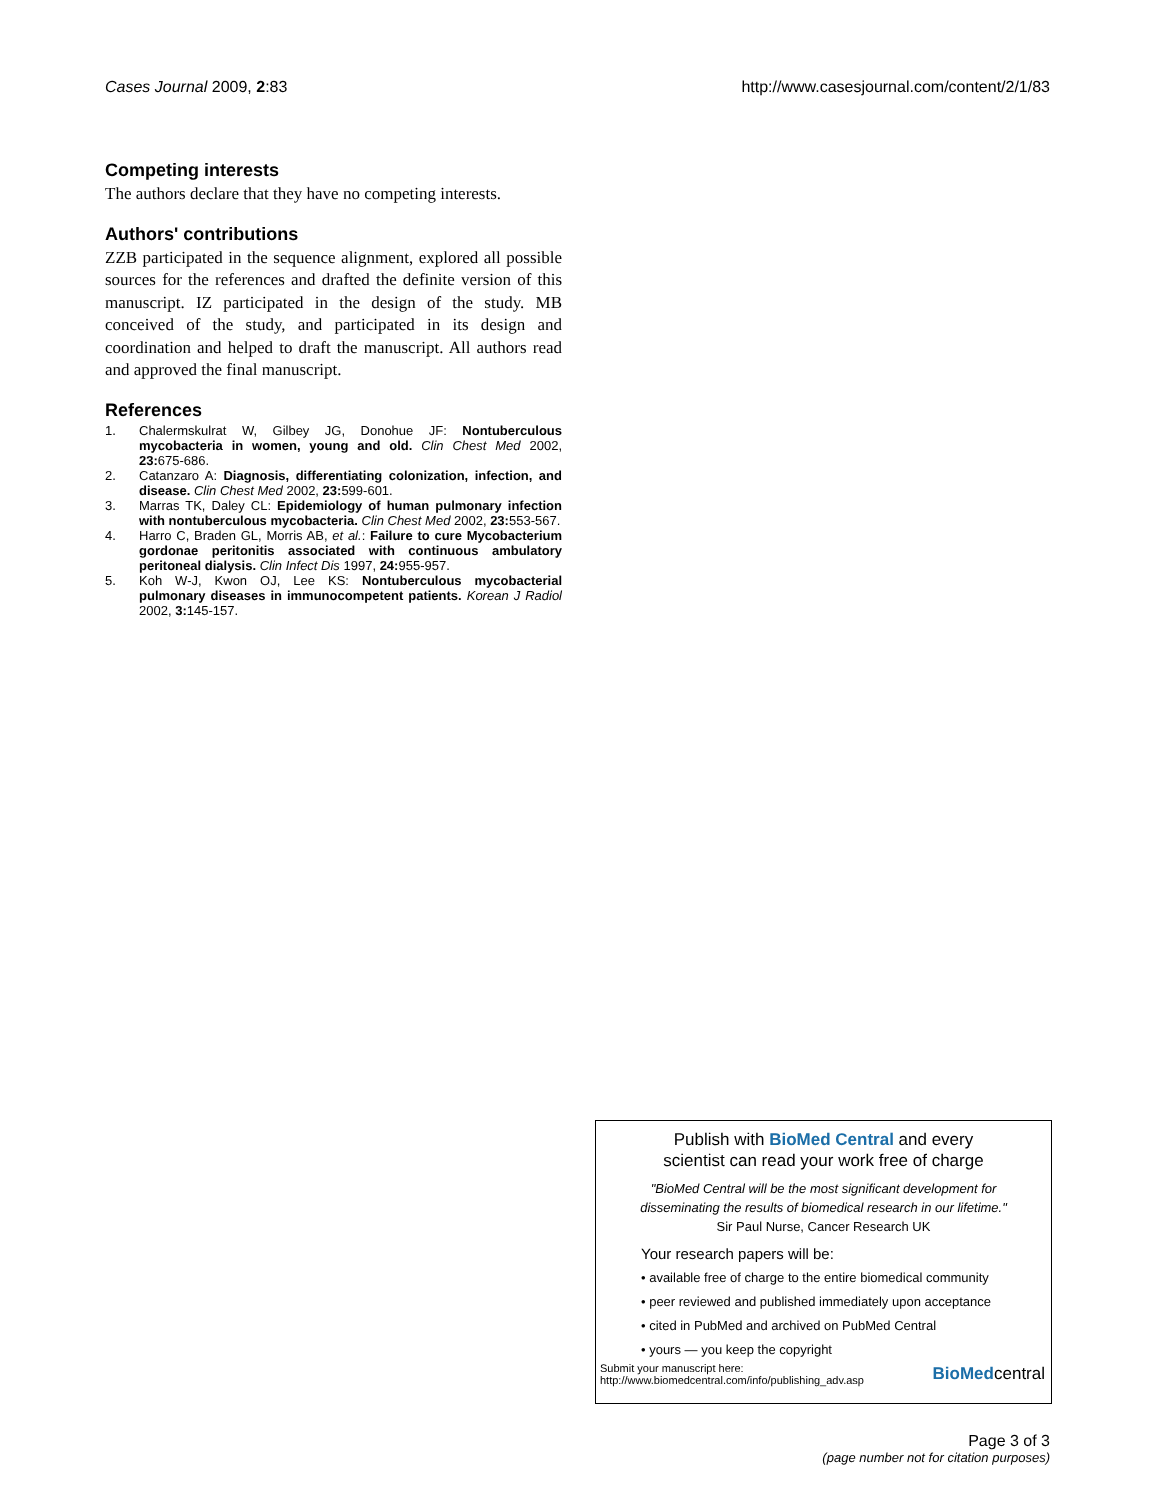Cases Journal 2009, 2:83 http://www.casesjournal.com/content/2/1/83
Competing interests
The authors declare that they have no competing interests.
Authors' contributions
ZZB participated in the sequence alignment, explored all possible sources for the references and drafted the definite version of this manuscript. IZ participated in the design of the study. MB conceived of the study, and participated in its design and coordination and helped to draft the manuscript. All authors read and approved the final manuscript.
References
1. Chalermskulrat W, Gilbey JG, Donohue JF: Nontuberculous mycobacteria in women, young and old. Clin Chest Med 2002, 23: 675-686.
2. Catanzaro A: Diagnosis, differentiating colonization, infection, and disease. Clin Chest Med 2002, 23: 599-601.
3. Marras TK, Daley CL: Epidemiology of human pulmonary infection with nontuberculous mycobacteria. Clin Chest Med 2002, 23: 553-567.
4. Harro C, Braden GL, Morris AB, et al.: Failure to cure Mycobacterium gordonae peritonitis associated with continuous ambulatory peritoneal dialysis. Clin Infect Dis 1997, 24: 955-957.
5. Koh W-J, Kwon OJ, Lee KS: Nontuberculous mycobacterial pulmonary diseases in immunocompetent patients. Korean J Radiol 2002, 3: 145-157.
Publish with BioMed Central and every
scientist can read your work free of charge
"BioMed Central will be the most significant development for
disseminating the results of biomedical research in our lifetime."
Sir Paul Nurse, Cancer Research UK
Your research papers will be:
• available free of charge to the entire biomedical community
• peer reviewed and published immediately upon acceptance
• cited in PubMed and archived on PubMed Central
• yours — you keep the copyright
Submit your manuscript here:
http://www.biomedcentral.com/info/publishing_adv.asp BioMedcentral
Page 3 of 3
(page number not for citation purposes)